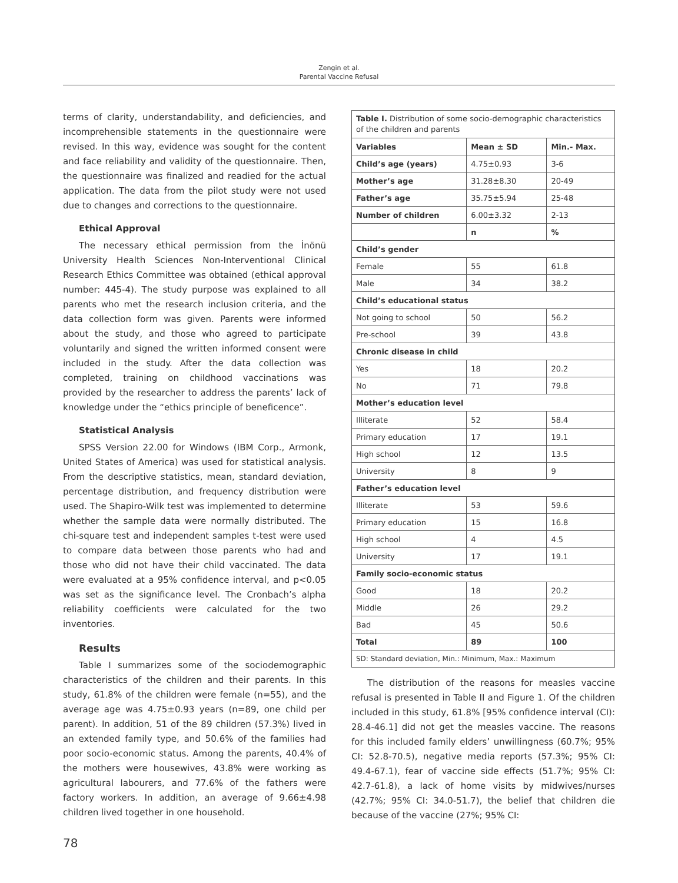Zengin et al.
Parental Vaccine Refusal
terms of clarity, understandability, and deficiencies, and incomprehensible statements in the questionnaire were revised. In this way, evidence was sought for the content and face reliability and validity of the questionnaire. Then, the questionnaire was finalized and readied for the actual application. The data from the pilot study were not used due to changes and corrections to the questionnaire.
Ethical Approval
The necessary ethical permission from the İnönü University Health Sciences Non-Interventional Clinical Research Ethics Committee was obtained (ethical approval number: 445-4). The study purpose was explained to all parents who met the research inclusion criteria, and the data collection form was given. Parents were informed about the study, and those who agreed to participate voluntarily and signed the written informed consent were included in the study. After the data collection was completed, training on childhood vaccinations was provided by the researcher to address the parents’ lack of knowledge under the “ethics principle of beneficence”.
Statistical Analysis
SPSS Version 22.00 for Windows (IBM Corp., Armonk, United States of America) was used for statistical analysis. From the descriptive statistics, mean, standard deviation, percentage distribution, and frequency distribution were used. The Shapiro-Wilk test was implemented to determine whether the sample data were normally distributed. The chi-square test and independent samples t-test were used to compare data between those parents who had and those who did not have their child vaccinated. The data were evaluated at a 95% confidence interval, and p<0.05 was set as the significance level. The Cronbach’s alpha reliability coefficients were calculated for the two inventories.
Results
Table I summarizes some of the sociodemographic characteristics of the children and their parents. In this study, 61.8% of the children were female (n=55), and the average age was 4.75±0.93 years (n=89, one child per parent). In addition, 51 of the 89 children (57.3%) lived in an extended family type, and 50.6% of the families had poor socio-economic status. Among the parents, 40.4% of the mothers were housewives, 43.8% were working as agricultural labourers, and 77.6% of the fathers were factory workers. In addition, an average of 9.66±4.98 children lived together in one household.
| Table I. Distribution of some socio-demographic characteristics of the children and parents | | |
| Variables | Mean ± SD | Min.- Max. |
| Child’s age (years) | 4.75±0.93 | 3-6 |
| Mother’s age | 31.28±8.30 | 20-49 |
| Father’s age | 35.75±5.94 | 25-48 |
| Number of children | 6.00±3.32 | 2-13 |
| | n | % |
| Child’s gender | | |
| Female | 55 | 61.8 |
| Male | 34 | 38.2 |
| Child’s educational status | | |
| Not going to school | 50 | 56.2 |
| Pre-school | 39 | 43.8 |
| Chronic disease in child | | |
| Yes | 18 | 20.2 |
| No | 71 | 79.8 |
| Mother’s education level | | |
| Illiterate | 52 | 58.4 |
| Primary education | 17 | 19.1 |
| High school | 12 | 13.5 |
| University | 8 | 9 |
| Father’s education level | | |
| Illiterate | 53 | 59.6 |
| Primary education | 15 | 16.8 |
| High school | 4 | 4.5 |
| University | 17 | 19.1 |
| Family socio-economic status | | |
| Good | 18 | 20.2 |
| Middle | 26 | 29.2 |
| Bad | 45 | 50.6 |
| Total | 89 | 100 |
| SD: Standard deviation, Min.: Minimum, Max.: Maximum | | |
The distribution of the reasons for measles vaccine refusal is presented in Table II and Figure 1. Of the children included in this study, 61.8% [95% confidence interval (CI): 28.4-46.1] did not get the measles vaccine. The reasons for this included family elders’ unwillingness (60.7%; 95% CI: 52.8-70.5), negative media reports (57.3%; 95% CI: 49.4-67.1), fear of vaccine side effects (51.7%; 95% CI: 42.7-61.8), a lack of home visits by midwives/nurses (42.7%; 95% CI: 34.0-51.7), the belief that children die because of the vaccine (27%; 95% CI:
78